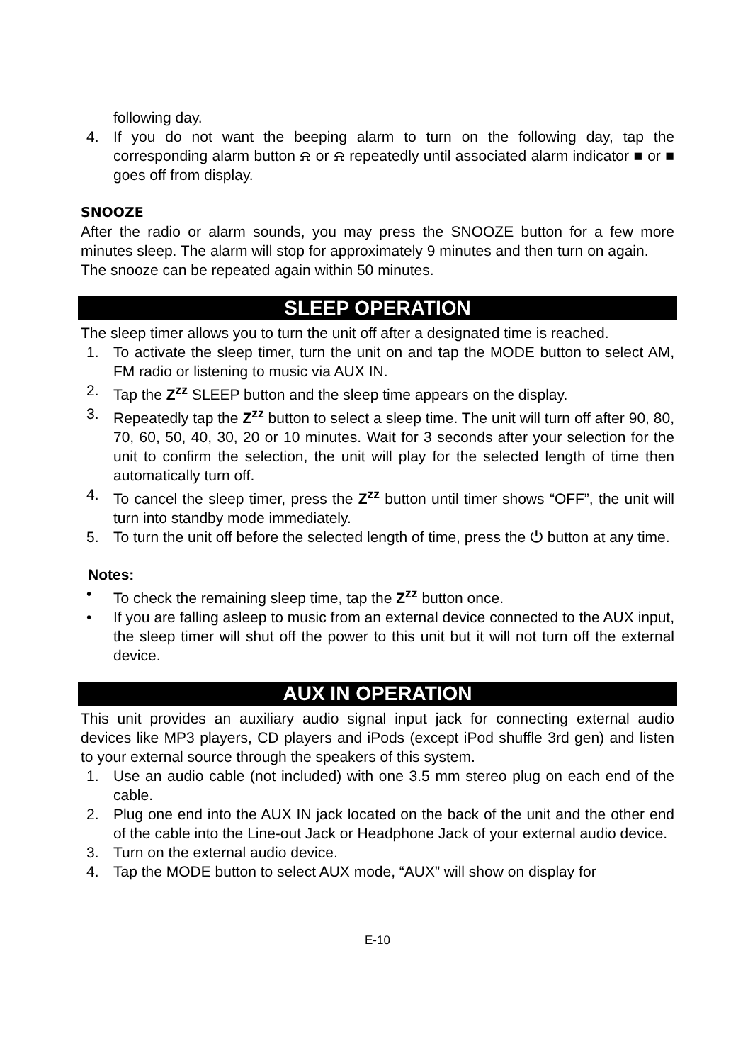following day.
4. If you do not want the beeping alarm to turn on the following day, tap the corresponding alarm button ⍾ or ⍾ repeatedly until associated alarm indicator ■ or ■ goes off from display.
SNOOZE
After the radio or alarm sounds, you may press the SNOOZE button for a few more minutes sleep. The alarm will stop for approximately 9 minutes and then turn on again.
The snooze can be repeated again within 50 minutes.
SLEEP OPERATION
The sleep timer allows you to turn the unit off after a designated time is reached.
1. To activate the sleep timer, turn the unit on and tap the MODE button to select AM, FM radio or listening to music via AUX IN.
2. Tap the Z<sup>zz</sup> SLEEP button and the sleep time appears on the display.
3. Repeatedly tap the Z<sup>zz</sup> button to select a sleep time. The unit will turn off after 90, 80, 70, 60, 50, 40, 30, 20 or 10 minutes. Wait for 3 seconds after your selection for the unit to confirm the selection, the unit will play for the selected length of time then automatically turn off.
4. To cancel the sleep timer, press the Z<sup>zz</sup> button until timer shows “OFF”, the unit will turn into standby mode immediately.
5. To turn the unit off before the selected length of time, press the ⏻ button at any time.
Notes:
• To check the remaining sleep time, tap the Z<sup>zz</sup> button once.
• If you are falling asleep to music from an external device connected to the AUX input, the sleep timer will shut off the power to this unit but it will not turn off the external device.
AUX IN OPERATION
This unit provides an auxiliary audio signal input jack for connecting external audio devices like MP3 players, CD players and iPods (except iPod shuffle 3rd gen) and listen to your external source through the speakers of this system.
1. Use an audio cable (not included) with one 3.5 mm stereo plug on each end of the cable.
2. Plug one end into the AUX IN jack located on the back of the unit and the other end of the cable into the Line-out Jack or Headphone Jack of your external audio device.
3. Turn on the external audio device.
4. Tap the MODE button to select AUX mode, “AUX” will show on display for
E-10